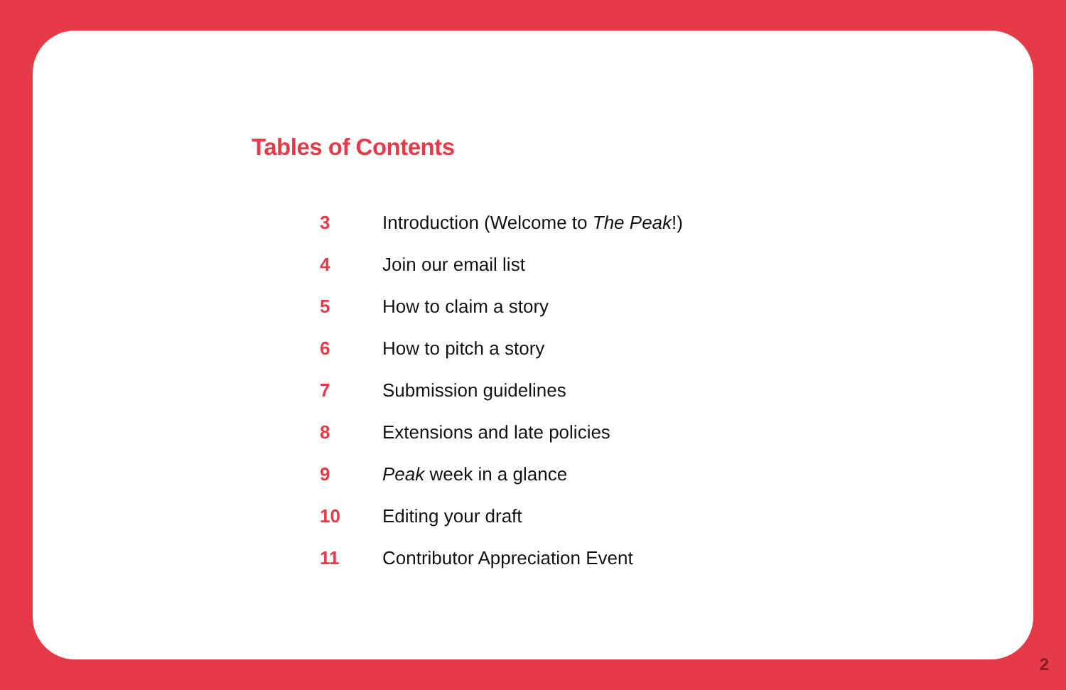Tables of Contents
| 3 | Introduction (Welcome to The Peak !) |
| 4 | Join our email list |
| 5 | How to claim a story |
| 6 | How to pitch a story |
| 7 | Submission guidelines |
| 8 | Extensions and late policies |
| 9 | Peak week in a glance |
| 10 | Editing your draft |
| 11 | Contributor Appreciation Event |
2